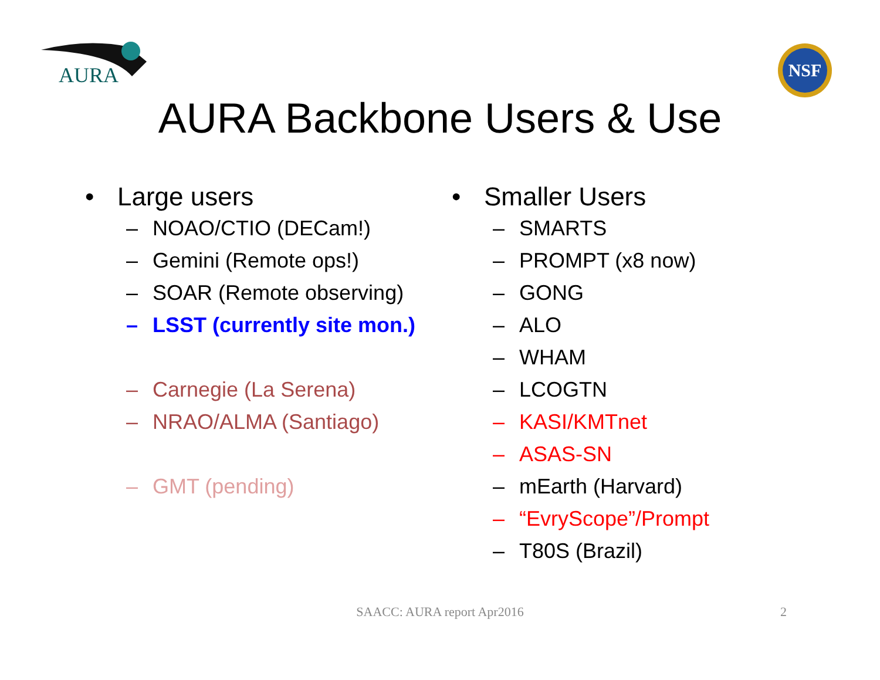AURA
NSF
AURA Backbone Users & Use
• Large users
– NOAO/CTIO (DECam!)
– Gemini (Remote ops!)
– SOAR (Remote observing)
– LSST (currently site mon.)
– Carnegie (La Serena)
– NRAO/ALMA (Santiago)
– GMT (pending)
• Smaller Users
– SMARTS
– PROMPT (x8 now)
– GONG
– ALO
– WHAM
– LCOGTN
– KASI/KMTnet
– ASAS-SN
– mEarth (Harvard)
– “EvryScope”/Prompt
– T80S (Brazil)
SAACC: AURA report Apr2016 2